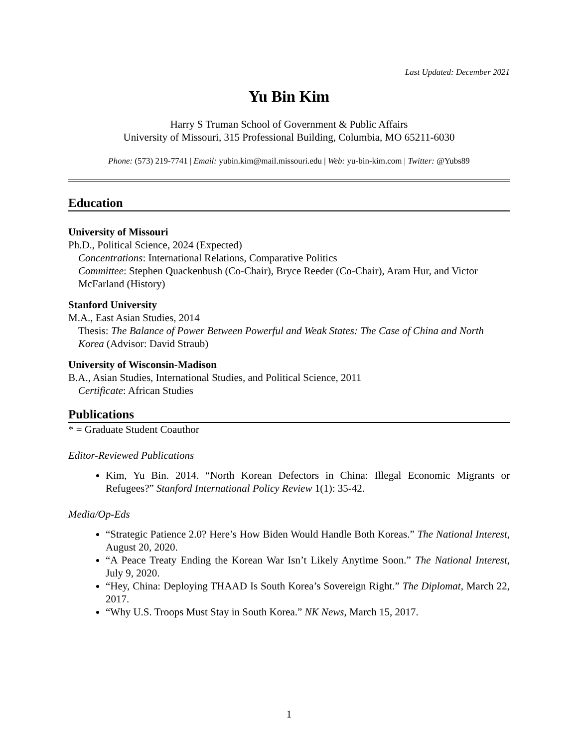Last Updated: December 2021
Yu Bin Kim
Harry S Truman School of Government & Public Affairs
University of Missouri, 315 Professional Building, Columbia, MO 65211-6030
Phone: (573) 219-7741 | Email: yubin.kim@mail.missouri.edu | Web: yu-bin-kim.com | Twitter: @Yubs89
Education
University of Missouri
Ph.D., Political Science, 2024 (Expected)
Concentrations: International Relations, Comparative Politics
Committee: Stephen Quackenbush (Co-Chair), Bryce Reeder (Co-Chair), Aram Hur, and Victor McFarland (History)
Stanford University
M.A., East Asian Studies, 2014
Thesis: The Balance of Power Between Powerful and Weak States: The Case of China and North Korea (Advisor: David Straub)
University of Wisconsin-Madison
B.A., Asian Studies, International Studies, and Political Science, 2011
Certificate: African Studies
Publications
* = Graduate Student Coauthor
Editor-Reviewed Publications
Kim, Yu Bin. 2014. “North Korean Defectors in China: Illegal Economic Migrants or Refugees?” Stanford International Policy Review 1(1): 35-42.
Media/Op-Eds
“Strategic Patience 2.0? Here’s How Biden Would Handle Both Koreas.” The National Interest, August 20, 2020.
“A Peace Treaty Ending the Korean War Isn’t Likely Anytime Soon.” The National Interest, July 9, 2020.
“Hey, China: Deploying THAAD Is South Korea’s Sovereign Right.” The Diplomat, March 22, 2017.
“Why U.S. Troops Must Stay in South Korea.” NK News, March 15, 2017.
1